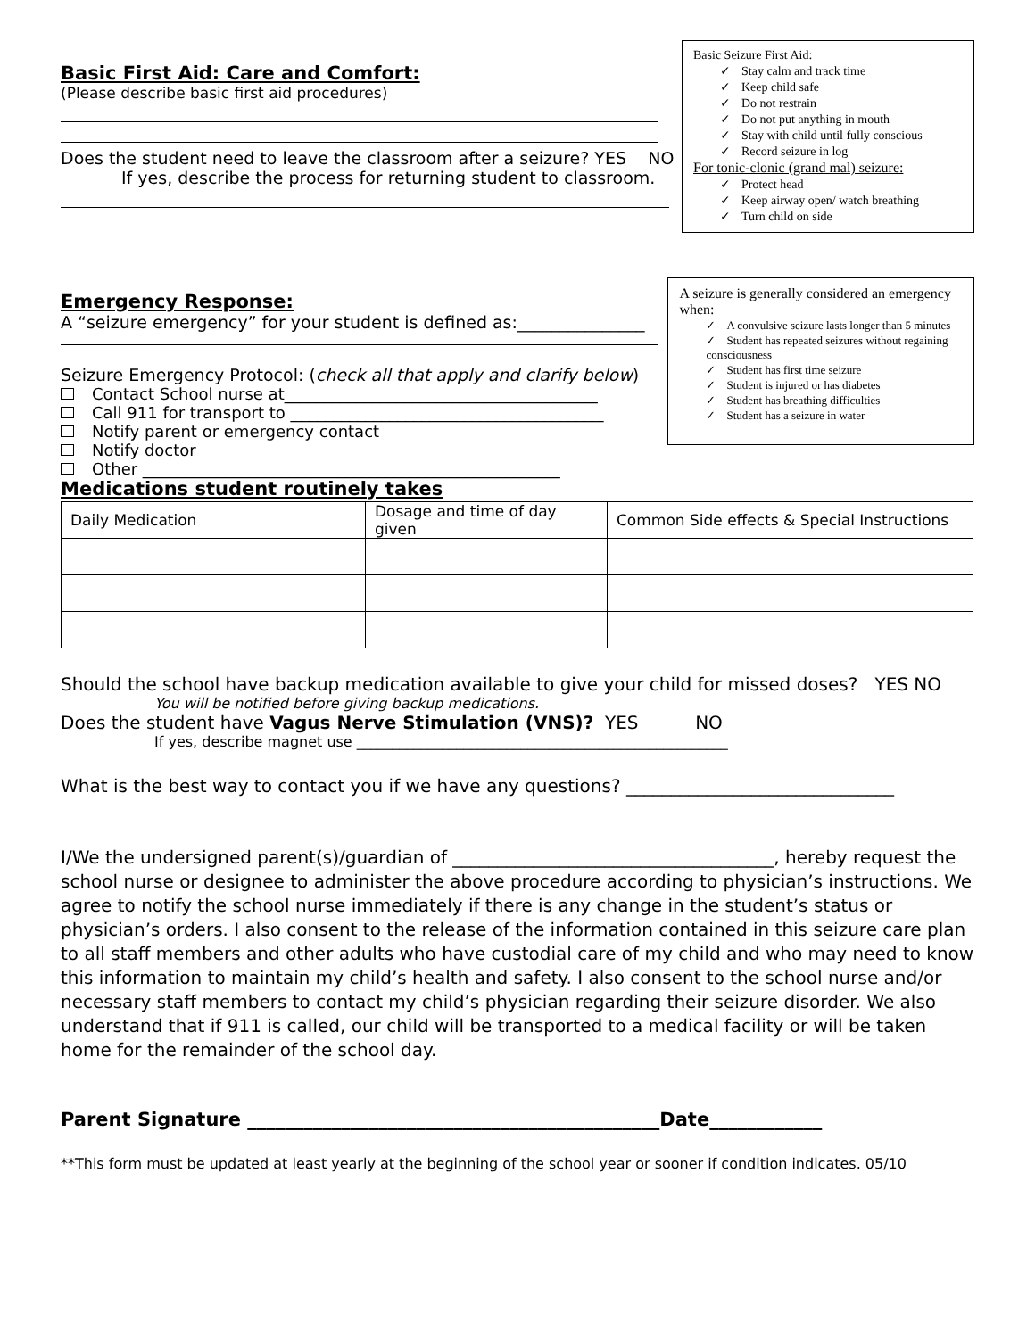Basic First Aid: Care and Comfort:
(Please describe basic first aid procedures)
Does the student need to leave the classroom after a seizure? YES NO
If yes, describe the process for returning student to classroom.
Basic Seizure First Aid:
✓ Stay calm and track time
✓ Keep child safe
✓ Do not restrain
✓ Do not put anything in mouth
✓ Stay with child until fully conscious
✓ Record seizure in log
For tonic-clonic (grand mal) seizure:
✓ Protect head
✓ Keep airway open/ watch breathing
✓ Turn child on side
Emergency Response:
A “seizure emergency” for your student is defined as:_______________
Seizure Emergency Protocol: (check all that apply and clarify below)
Contact School nurse at_______________________________________
Call 911 for transport to _______________________________________
Notify parent or emergency contact
Notify doctor
Other ____________________________________________________
Medications student routinely takes
A seizure is generally considered an emergency when:
✓ A convulsive seizure lasts longer than 5 minutes
✓ Student has repeated seizures without regaining consciousness
✓ Student has first time seizure
✓ Student is injured or has diabetes
✓ Student has breathing difficulties
✓ Student has a seizure in water
| Daily Medication | Dosage and time of day given | Common Side effects & Special Instructions |
| --- | --- | --- |
Should the school have backup medication available to give your child for missed doses? YES NO
You will be notified before giving backup medications.
Does the student have Vagus Nerve Stimulation (VNS)? YES NO
If yes, describe magnet use ____________________________________________________
What is the best way to contact you if we have any questions? ______________________________
I/We the undersigned parent(s)/guardian of ____________________________________, hereby request the school nurse or designee to administer the above procedure according to physician’s instructions. We agree to notify the school nurse immediately if there is any change in the student’s status or physician’s orders. I also consent to the release of the information contained in this seizure care plan to all staff members and other adults who have custodial care of my child and who may need to know this information to maintain my child’s health and safety. I also consent to the school nurse and/or necessary staff members to contact my child’s physician regarding their seizure disorder. We also understand that if 911 is called, our child will be transported to a medical facility or will be taken home for the remainder of the school day.
Parent Signature ____________________________________________Date____________
**This form must be updated at least yearly at the beginning of the school year or sooner if condition indicates. 05/10